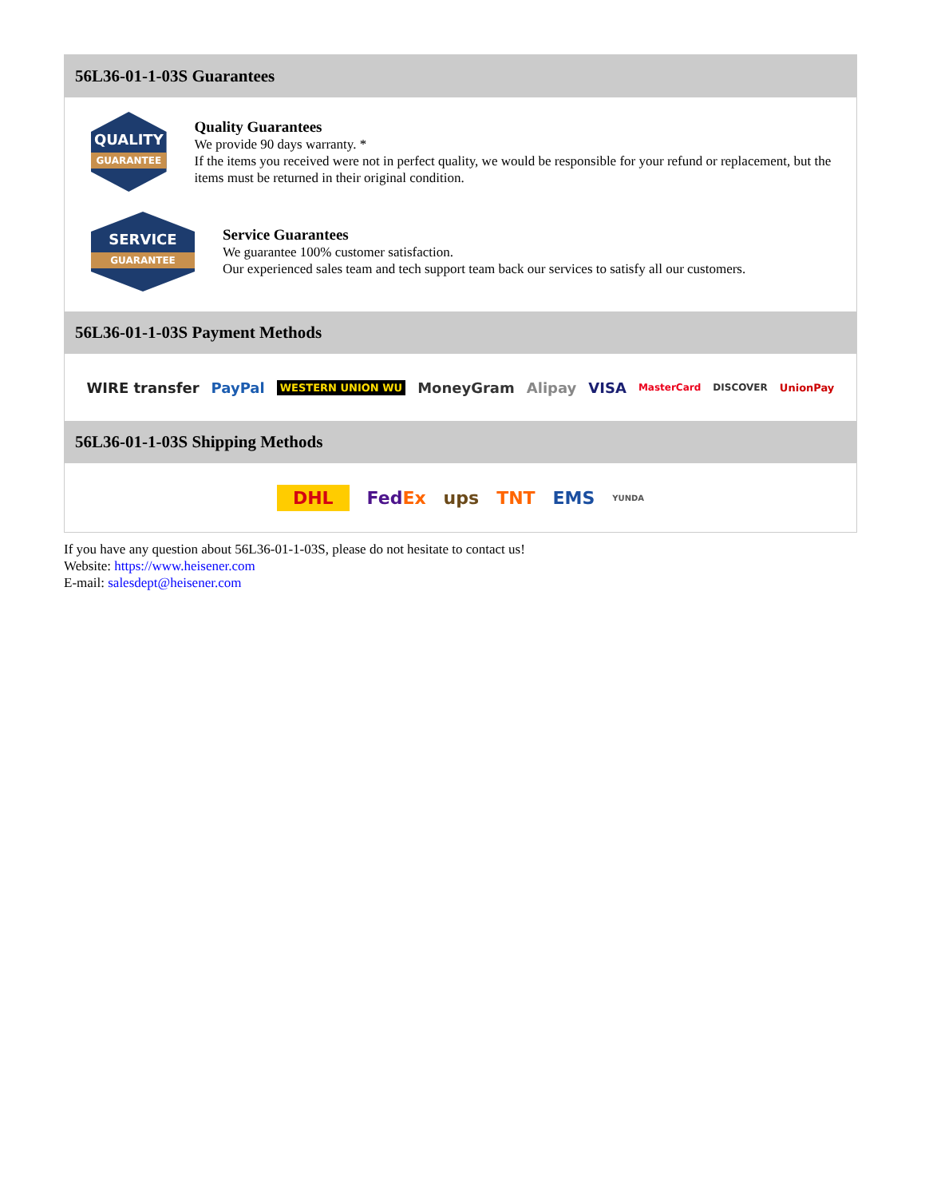56L36-01-1-03S Guarantees
QUALITY
GUARANTEE
Quality Guarantees
We provide 90 days warranty. *
If the items you received were not in perfect quality, we would be responsible for your refund or replacement, but the items must be returned in their original condition.
SERVICE
GUARANTEE
Service Guarantees
We guarantee 100% customer satisfaction.
Our experienced sales team and tech support team back our services to satisfy all our customers.
56L36-01-1-03S Payment Methods
WIRE transfer PayPal WESTERN UNION WU MoneyGram Alipay VISA MasterCard DISCOVER UnionPay
56L36-01-1-03S Shipping Methods
DHL FedEx ups TNT EMS YUNDA
If you have any question about 56L36-01-1-03S, please do not hesitate to contact us!
Website: https://www.heisener.com
E-mail: salesdept@heisener.com